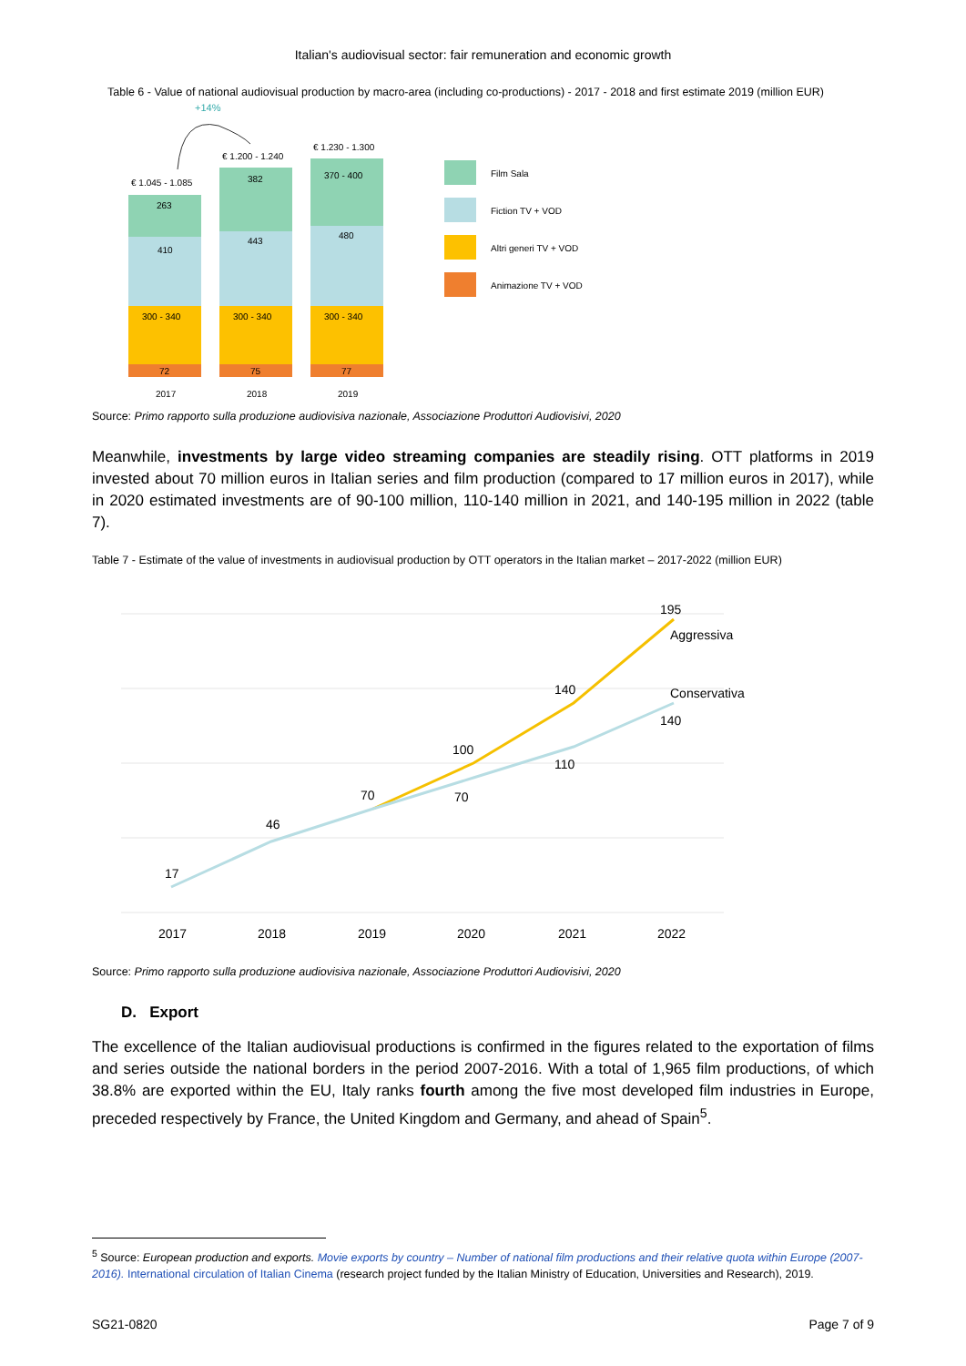Italian's audiovisual sector: fair remuneration and economic growth
Table 6 - Value of national audiovisual production by macro-area (including co-productions) - 2017 - 2018 and first estimate 2019 (million EUR)
+14%
€ 1.045 - 1.085
€ 1.200 - 1.240
€ 1.230 - 1.300
263
410
300 - 340
72
382
443
300 - 340
75
370 - 400
480
300 - 340
77
2017
2018
2019
Film Sala
Fiction TV + VOD
Altri generi TV + VOD
Animazione TV + VOD
Source: Primo rapporto sulla produzione audiovisiva nazionale, Associazione Produttori Audiovisivi, 2020
Meanwhile, investments by large video streaming companies are steadily rising. OTT platforms in 2019 invested about 70 million euros in Italian series and film production (compared to 17 million euros in 2017), while in 2020 estimated investments are of 90-100 million, 110-140 million in 2021, and 140-195 million in 2022 (table 7).
Table 7 - Estimate of the value of investments in audiovisual production by OTT operators in the Italian market – 2017-2022 (million EUR)
17
46
70
70
100
110
140
195
140
Aggressiva
Conservativa
2017
2018
2019
2020
2021
2022
Source: Primo rapporto sulla produzione audiovisiva nazionale, Associazione Produttori Audiovisivi, 2020
D. Export
The excellence of the Italian audiovisual productions is confirmed in the figures related to the exportation of films and series outside the national borders in the period 2007-2016. With a total of 1,965 film productions, of which 38.8% are exported within the EU, Italy ranks fourth among the five most developed film industries in Europe, preceded respectively by France, the United Kingdom and Germany, and ahead of Spain<sup>5</sup>.
<sup>5</sup> Source: European production and exports. Movie exports by country – Number of national film productions and their relative quota within Europe (2007-2016). International circulation of Italian Cinema (research project funded by the Italian Ministry of Education, Universities and Research), 2019.
SG21-0820 Page 7 of 9